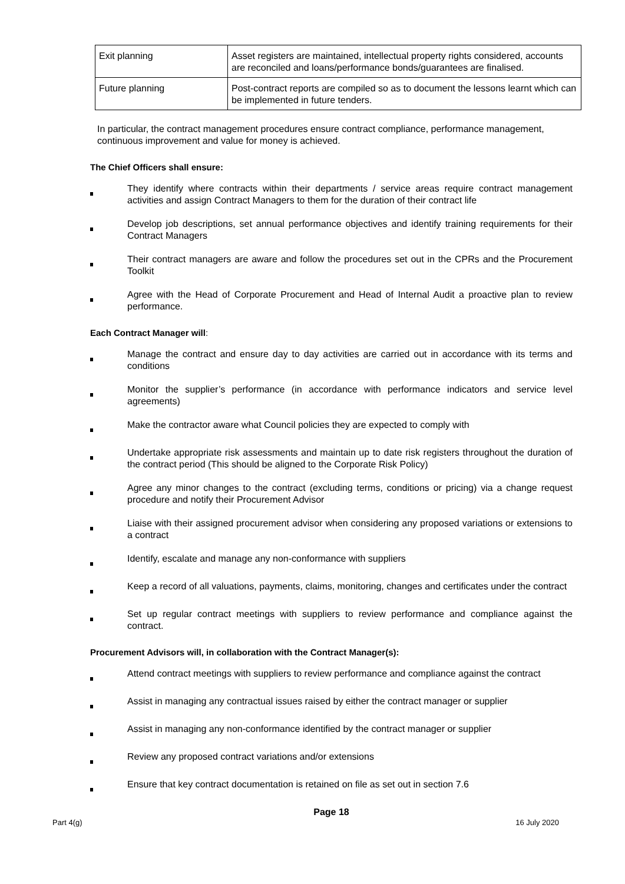| Exit planning | Asset registers are maintained, intellectual property rights considered, accounts are reconciled and loans/performance bonds/guarantees are finalised. |
| Future planning | Post-contract reports are compiled so as to document the lessons learnt which can be implemented in future tenders. |
In particular, the contract management procedures ensure contract compliance, performance management, continuous improvement and value for money is achieved.
The Chief Officers shall ensure:
They identify where contracts within their departments / service areas require contract management activities and assign Contract Managers to them for the duration of their contract life
Develop job descriptions, set annual performance objectives and identify training requirements for their Contract Managers
Their contract managers are aware and follow the procedures set out in the CPRs and the Procurement Toolkit
Agree with the Head of Corporate Procurement and Head of Internal Audit a proactive plan to review performance.
Each Contract Manager will:
Manage the contract and ensure day to day activities are carried out in accordance with its terms and conditions
Monitor the supplier’s performance (in accordance with performance indicators and service level agreements)
Make the contractor aware what Council policies they are expected to comply with
Undertake appropriate risk assessments and maintain up to date risk registers throughout the duration of the contract period (This should be aligned to the Corporate Risk Policy)
Agree any minor changes to the contract (excluding terms, conditions or pricing) via a change request procedure and notify their Procurement Advisor
Liaise with their assigned procurement advisor when considering any proposed variations or extensions to a contract
Identify, escalate and manage any non-conformance with suppliers
Keep a record of all valuations, payments, claims, monitoring, changes and certificates under the contract
Set up regular contract meetings with suppliers to review performance and compliance against the contract.
Procurement Advisors will, in collaboration with the Contract Manager(s):
Attend contract meetings with suppliers to review performance and compliance against the contract
Assist in managing any contractual issues raised by either the contract manager or supplier
Assist in managing any non-conformance identified by the contract manager or supplier
Review any proposed contract variations and/or extensions
Ensure that key contract documentation is retained on file as set out in section 7.6
Page 18
Part 4(g) 16 July 2020